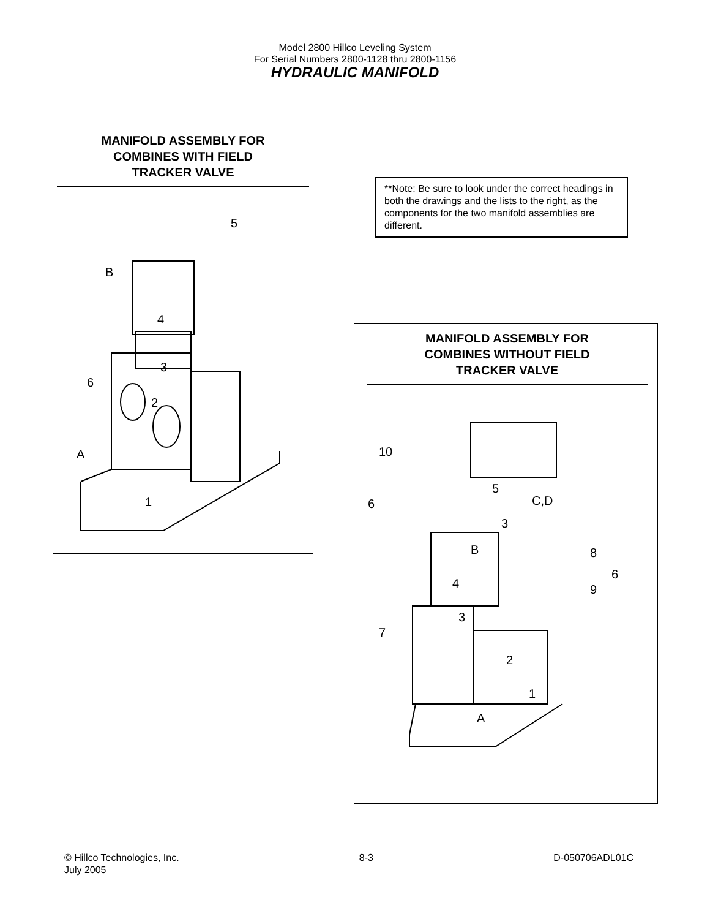Model 2800 Hillco Leveling System
For Serial Numbers 2800-1128 thru 2800-1156
HYDRAULIC MANIFOLD
MANIFOLD ASSEMBLY FOR
COMBINES WITH FIELD
TRACKER VALVE
5
B
4
3
6
2
A
1
**Note: Be sure to look under the correct headings in both the drawings and the lists to the right, as the components for the two manifold assemblies are different.
MANIFOLD ASSEMBLY FOR
COMBINES WITHOUT FIELD
TRACKER VALVE
10
5
C,D
6
3
B
8
6
4
9
3
7
2
1
A
© Hillco Technologies, Inc.
July 2005
8-3 D-050706ADL01C